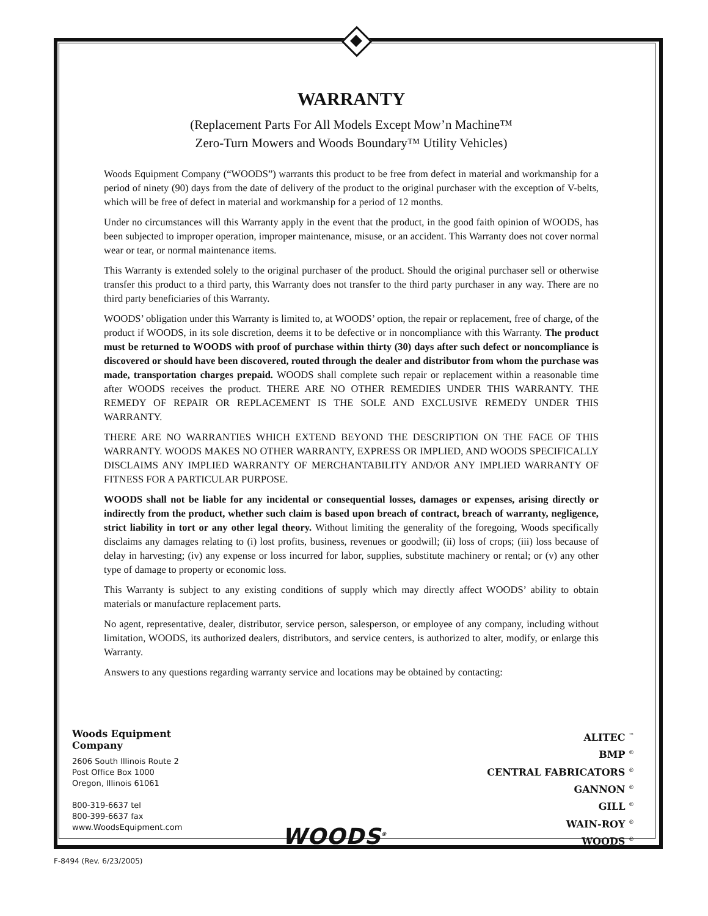WARRANTY
(Replacement Parts For All Models Except Mow’n Machine™
Zero-Turn Mowers and Woods Boundary™ Utility Vehicles)
Woods Equipment Company (“WOODS”) warrants this product to be free from defect in material and workmanship for a period of ninety (90) days from the date of delivery of the product to the original purchaser with the exception of V-belts, which will be free of defect in material and workmanship for a period of 12 months.
Under no circumstances will this Warranty apply in the event that the product, in the good faith opinion of WOODS, has been subjected to improper operation, improper maintenance, misuse, or an accident. This Warranty does not cover normal wear or tear, or normal maintenance items.
This Warranty is extended solely to the original purchaser of the product. Should the original purchaser sell or otherwise transfer this product to a third party, this Warranty does not transfer to the third party purchaser in any way. There are no third party beneficiaries of this Warranty.
WOODS’ obligation under this Warranty is limited to, at WOODS’ option, the repair or replacement, free of charge, of the product if WOODS, in its sole discretion, deems it to be defective or in noncompliance with this Warranty. The product must be returned to WOODS with proof of purchase within thirty (30) days after such defect or noncompliance is discovered or should have been discovered, routed through the dealer and distributor from whom the purchase was made, transportation charges prepaid. WOODS shall complete such repair or replacement within a reasonable time after WOODS receives the product. THERE ARE NO OTHER REMEDIES UNDER THIS WARRANTY. THE REMEDY OF REPAIR OR REPLACEMENT IS THE SOLE AND EXCLUSIVE REMEDY UNDER THIS WARRANTY.
THERE ARE NO WARRANTIES WHICH EXTEND BEYOND THE DESCRIPTION ON THE FACE OF THIS WARRANTY. WOODS MAKES NO OTHER WARRANTY, EXPRESS OR IMPLIED, AND WOODS SPECIFICALLY DISCLAIMS ANY IMPLIED WARRANTY OF MERCHANTABILITY AND/OR ANY IMPLIED WARRANTY OF FITNESS FOR A PARTICULAR PURPOSE.
WOODS shall not be liable for any incidental or consequential losses, damages or expenses, arising directly or indirectly from the product, whether such claim is based upon breach of contract, breach of warranty, negligence, strict liability in tort or any other legal theory. Without limiting the generality of the foregoing, Woods specifically disclaims any damages relating to (i) lost profits, business, revenues or goodwill; (ii) loss of crops; (iii) loss because of delay in harvesting; (iv) any expense or loss incurred for labor, supplies, substitute machinery or rental; or (v) any other type of damage to property or economic loss.
This Warranty is subject to any existing conditions of supply which may directly affect WOODS’ ability to obtain materials or manufacture replacement parts.
No agent, representative, dealer, distributor, service person, salesperson, or employee of any company, including without limitation, WOODS, its authorized dealers, distributors, and service centers, is authorized to alter, modify, or enlarge this Warranty.
Answers to any questions regarding warranty service and locations may be obtained by contacting:
Woods Equipment
Company
2606 South Illinois Route 2
Post Office Box 1000
Oregon, Illinois 61061
800-319-6637 tel
800-399-6637 fax
www.WoodsEquipment.com
WOODS<sup>®</sup>
ALITEC <sup>™</sup>
BMP <sup>®</sup>
CENTRAL FABRICATORS <sup>®</sup>
GANNON <sup>®</sup>
GILL <sup>®</sup>
WAIN-ROY <sup>®</sup>
WOODS <sup>®</sup>
F-8494 (Rev. 6/23/2005)